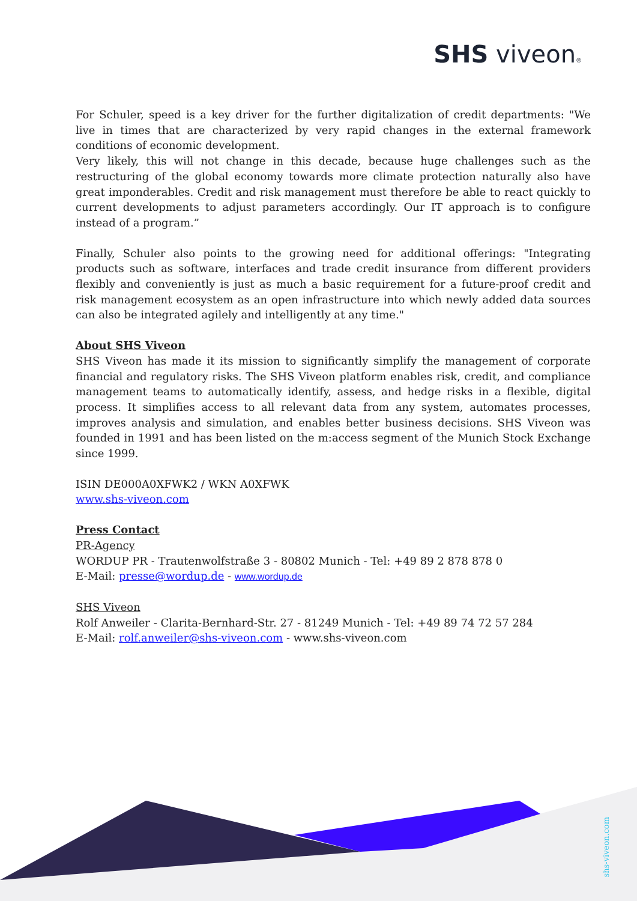SHS viveon®
For Schuler, speed is a key driver for the further digitalization of credit departments: "We live in times that are characterized by very rapid changes in the external framework conditions of economic development.
Very likely, this will not change in this decade, because huge challenges such as the restructuring of the global economy towards more climate protection naturally also have great imponderables. Credit and risk management must therefore be able to react quickly to current developments to adjust parameters accordingly. Our IT approach is to configure instead of a program.”
Finally, Schuler also points to the growing need for additional offerings: "Integrating products such as software, interfaces and trade credit insurance from different providers flexibly and conveniently is just as much a basic requirement for a future-proof credit and risk management ecosystem as an open infrastructure into which newly added data sources can also be integrated agilely and intelligently at any time."
About SHS Viveon
SHS Viveon has made it its mission to significantly simplify the management of corporate financial and regulatory risks. The SHS Viveon platform enables risk, credit, and compliance management teams to automatically identify, assess, and hedge risks in a flexible, digital process. It simplifies access to all relevant data from any system, automates processes, improves analysis and simulation, and enables better business decisions. SHS Viveon was founded in 1991 and has been listed on the m:access segment of the Munich Stock Exchange since 1999.
ISIN DE000A0XFWK2 / WKN A0XFWK
www.shs-viveon.com
Press Contact
PR-Agency
WORDUP PR - Trautenwolfstraße 3 - 80802 Munich - Tel: +49 89 2 878 878 0
E-Mail: presse@wordup.de - www.wordup.de
SHS Viveon
Rolf Anweiler - Clarita-Bernhard-Str. 27 - 81249 Munich - Tel: +49 89 74 72 57 284
E-Mail: rolf.anweiler@shs-viveon.com - www.shs-viveon.com
shs-viveon.com